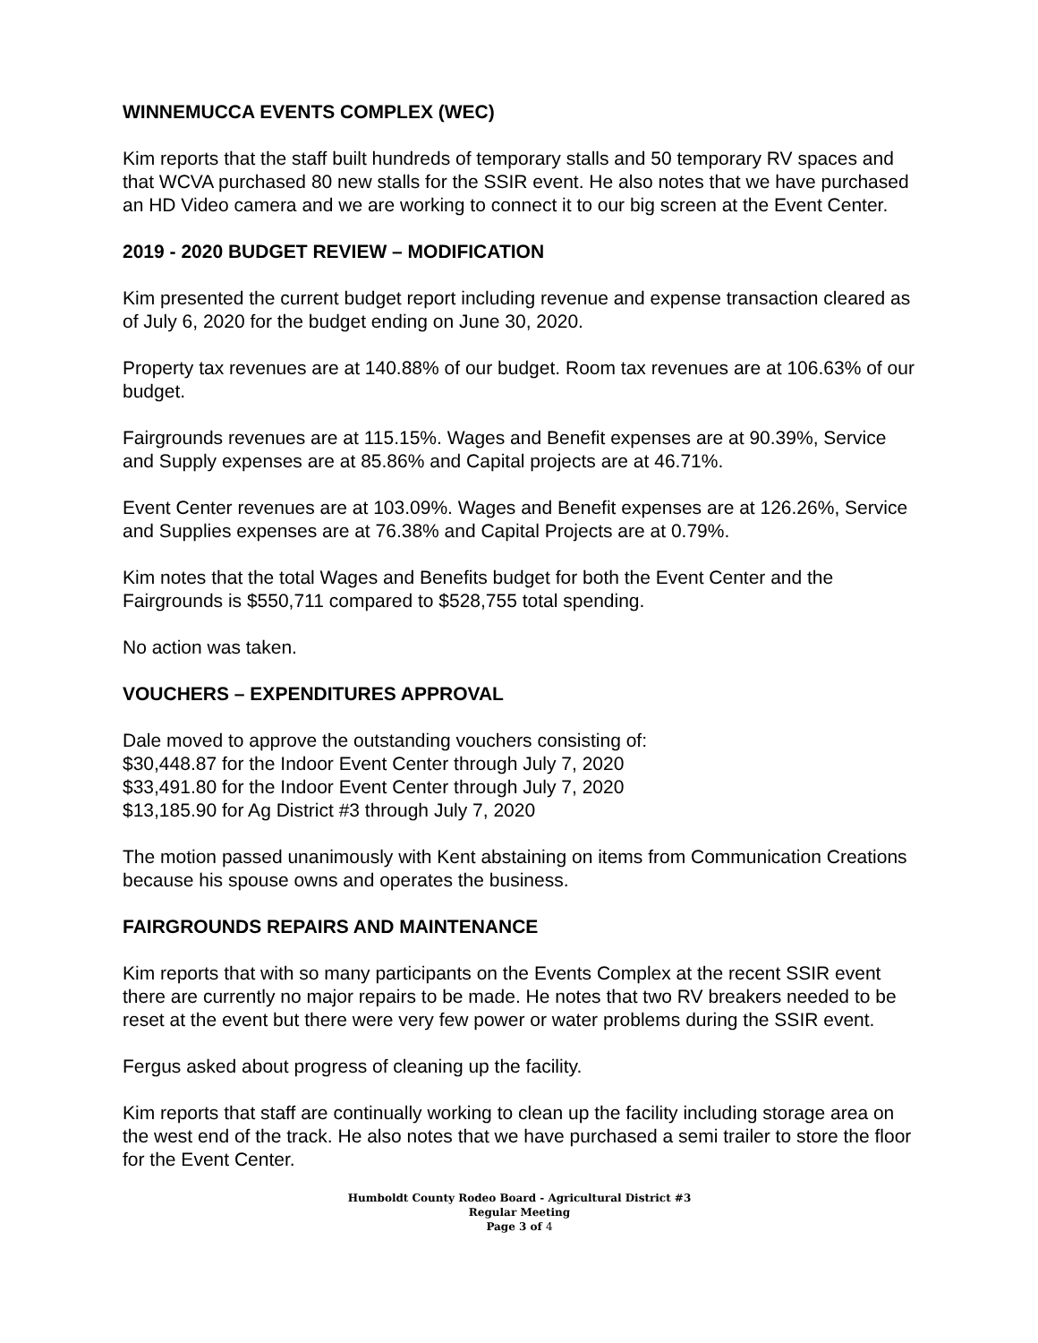WINNEMUCCA EVENTS COMPLEX (WEC)
Kim reports that the staff built hundreds of temporary stalls and 50 temporary RV spaces and that WCVA purchased 80 new stalls for the SSIR event. He also notes that we have purchased an HD Video camera and we are working to connect it to our big screen at the Event Center.
2019 - 2020 BUDGET REVIEW – MODIFICATION
Kim presented the current budget report including revenue and expense transaction cleared as of July 6, 2020 for the budget ending on June 30, 2020.
Property tax revenues are at 140.88% of our budget. Room tax revenues are at 106.63% of our budget.
Fairgrounds revenues are at 115.15%. Wages and Benefit expenses are at 90.39%, Service and Supply expenses are at 85.86% and Capital projects are at 46.71%.
Event Center revenues are at 103.09%. Wages and Benefit expenses are at 126.26%, Service and Supplies expenses are at 76.38% and Capital Projects are at 0.79%.
Kim notes that the total Wages and Benefits budget for both the Event Center and the Fairgrounds is $550,711 compared to $528,755 total spending.
No action was taken.
VOUCHERS – EXPENDITURES APPROVAL
Dale moved to approve the outstanding vouchers consisting of:
$30,448.87 for the Indoor Event Center through July 7, 2020
$33,491.80 for the Indoor Event Center through July 7, 2020
$13,185.90 for Ag District #3 through July 7, 2020
The motion passed unanimously with Kent abstaining on items from Communication Creations because his spouse owns and operates the business.
FAIRGROUNDS REPAIRS AND MAINTENANCE
Kim reports that with so many participants on the Events Complex at the recent SSIR event there are currently no major repairs to be made. He notes that two RV breakers needed to be reset at the event but there were very few power or water problems during the SSIR event.
Fergus asked about progress of cleaning up the facility.
Kim reports that staff are continually working to clean up the facility including storage area on the west end of the track. He also notes that we have purchased a semi trailer to store the floor for the Event Center.
Humboldt County Rodeo Board - Agricultural District #3
Regular Meeting
Page 3 of 4